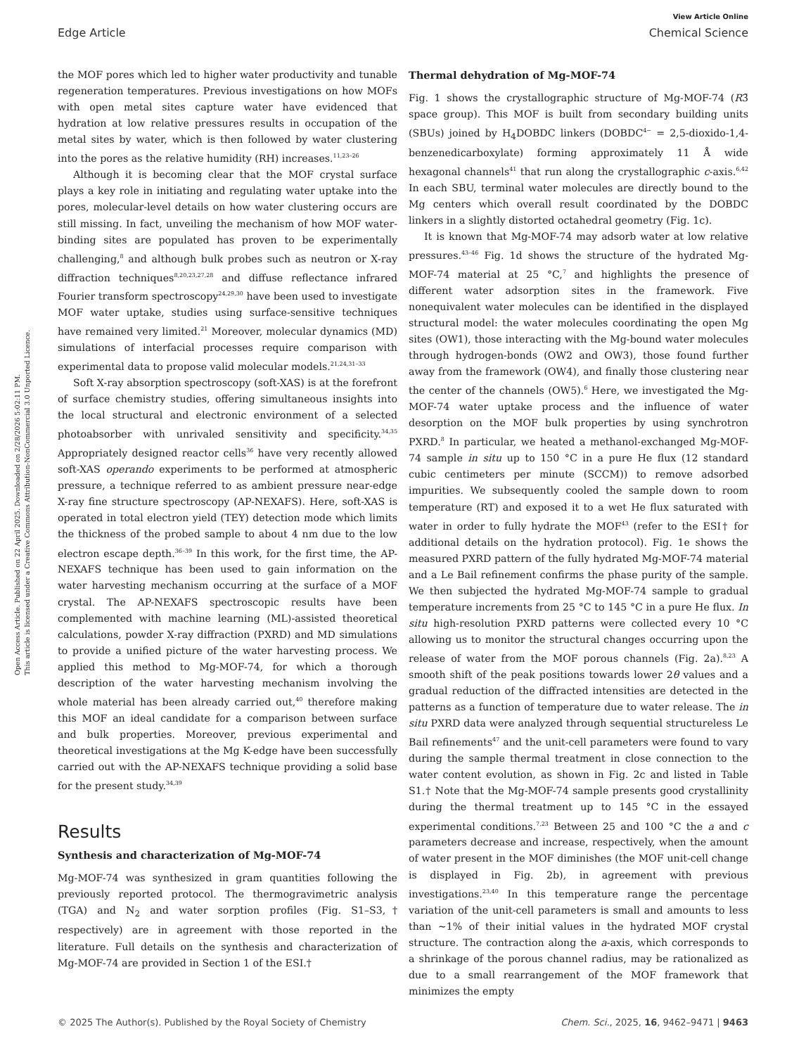View Article Online
Edge Article Chemical Science
Open Access Article. Published on 22 April 2025. Downloaded on 2/28/2026 5:02:11 PM.
This article is licensed under a Creative Commons Attribution-NonCommercial 3.0 Unported Licence.
the MOF pores which led to higher water productivity and tunable regeneration temperatures. Previous investigations on how MOFs with open metal sites capture water have evidenced that hydration at low relative pressures results in occupation of the metal sites by water, which is then followed by water clustering into the pores as the relative humidity (RH) increases.<sup>11,23–26</sup>
Although it is becoming clear that the MOF crystal surface plays a key role in initiating and regulating water uptake into the pores, molecular-level details on how water clustering occurs are still missing. In fact, unveiling the mechanism of how MOF water-binding sites are populated has proven to be experimentally challenging,<sup>8</sup> and although bulk probes such as neutron or X-ray diffraction techniques<sup>8,20,23,27,28</sup> and diffuse reflectance infrared Fourier transform spectroscopy<sup>24,29,30</sup> have been used to investigate MOF water uptake, studies using surface-sensitive techniques have remained very limited.<sup>21</sup> Moreover, molecular dynamics (MD) simulations of interfacial processes require comparison with experimental data to propose valid molecular models.<sup>21,24,31–33</sup>
Soft X-ray absorption spectroscopy (soft-XAS) is at the forefront of surface chemistry studies, offering simultaneous insights into the local structural and electronic environment of a selected photoabsorber with unrivaled sensitivity and specificity.<sup>34,35</sup> Appropriately designed reactor cells<sup>36</sup> have very recently allowed soft-XAS operando experiments to be performed at atmospheric pressure, a technique referred to as ambient pressure near-edge X-ray fine structure spectroscopy (AP-NEXAFS). Here, soft-XAS is operated in total electron yield (TEY) detection mode which limits the thickness of the probed sample to about 4 nm due to the low electron escape depth.<sup>36–39</sup> In this work, for the first time, the AP-NEXAFS technique has been used to gain information on the water harvesting mechanism occurring at the surface of a MOF crystal. The AP-NEXAFS spectroscopic results have been complemented with machine learning (ML)-assisted theoretical calculations, powder X-ray diffraction (PXRD) and MD simulations to provide a unified picture of the water harvesting process. We applied this method to Mg-MOF-74, for which a thorough description of the water harvesting mechanism involving the whole material has been already carried out,<sup>40</sup> therefore making this MOF an ideal candidate for a comparison between surface and bulk properties. Moreover, previous experimental and theoretical investigations at the Mg K-edge have been successfully carried out with the AP-NEXAFS technique providing a solid base for the present study.<sup>34,39</sup>
Results
Synthesis and characterization of Mg-MOF-74
Mg-MOF-74 was synthesized in gram quantities following the previously reported protocol. The thermogravimetric analysis (TGA) and N<sub>2</sub> and water sorption profiles (Fig. S1–S3,† respectively) are in agreement with those reported in the literature. Full details on the synthesis and characterization of Mg-MOF-74 are provided in Section 1 of the ESI.†
Thermal dehydration of Mg-MOF-74
Fig. 1 shows the crystallographic structure of Mg-MOF-74 (R3̄ space group). This MOF is built from secondary building units (SBUs) joined by H<sub>4</sub>DOBDC linkers (DOBDC<sup>4−</sup> = 2,5-dioxido-1,4-benzenedicarboxylate) forming approximately 11 Å wide hexagonal channels<sup>41</sup> that run along the crystallographic c-axis.<sup>6,42</sup> In each SBU, terminal water molecules are directly bound to the Mg centers which overall result coordinated by the DOBDC linkers in a slightly distorted octahedral geometry (Fig. 1c).
It is known that Mg-MOF-74 may adsorb water at low relative pressures.<sup>43–46</sup> Fig. 1d shows the structure of the hydrated Mg-MOF-74 material at 25 °C,<sup>7</sup> and highlights the presence of different water adsorption sites in the framework. Five nonequivalent water molecules can be identified in the displayed structural model: the water molecules coordinating the open Mg sites (OW1), those interacting with the Mg-bound water molecules through hydrogen-bonds (OW2 and OW3), those found further away from the framework (OW4), and finally those clustering near the center of the channels (OW5).<sup>6</sup> Here, we investigated the Mg-MOF-74 water uptake process and the influence of water desorption on the MOF bulk properties by using synchrotron PXRD.<sup>8</sup> In particular, we heated a methanol-exchanged Mg-MOF-74 sample in situ up to 150 °C in a pure He flux (12 standard cubic centimeters per minute (SCCM)) to remove adsorbed impurities. We subsequently cooled the sample down to room temperature (RT) and exposed it to a wet He flux saturated with water in order to fully hydrate the MOF<sup>43</sup> (refer to the ESI† for additional details on the hydration protocol). Fig. 1e shows the measured PXRD pattern of the fully hydrated Mg-MOF-74 material and a Le Bail refinement confirms the phase purity of the sample. We then subjected the hydrated Mg-MOF-74 sample to gradual temperature increments from 25 °C to 145 °C in a pure He flux. In situ high-resolution PXRD patterns were collected every 10 °C allowing us to monitor the structural changes occurring upon the release of water from the MOF porous channels (Fig. 2a).<sup>8,23</sup> A smooth shift of the peak positions towards lower 2θ values and a gradual reduction of the diffracted intensities are detected in the patterns as a function of temperature due to water release. The in situ PXRD data were analyzed through sequential structureless Le Bail refinements<sup>47</sup> and the unit-cell parameters were found to vary during the sample thermal treatment in close connection to the water content evolution, as shown in Fig. 2c and listed in Table S1.† Note that the Mg-MOF-74 sample presents good crystallinity during the thermal treatment up to 145 °C in the essayed experimental conditions.<sup>7,23</sup> Between 25 and 100 °C the a and c parameters decrease and increase, respectively, when the amount of water present in the MOF diminishes (the MOF unit-cell change is displayed in Fig. 2b), in agreement with previous investigations.<sup>23,40</sup> In this temperature range the percentage variation of the unit-cell parameters is small and amounts to less than ∼1% of their initial values in the hydrated MOF crystal structure. The contraction along the a-axis, which corresponds to a shrinkage of the porous channel radius, may be rationalized as due to a small rearrangement of the MOF framework that minimizes the empty
© 2025 The Author(s). Published by the Royal Society of Chemistry Chem. Sci., 2025, 16, 9462–9471 | 9463